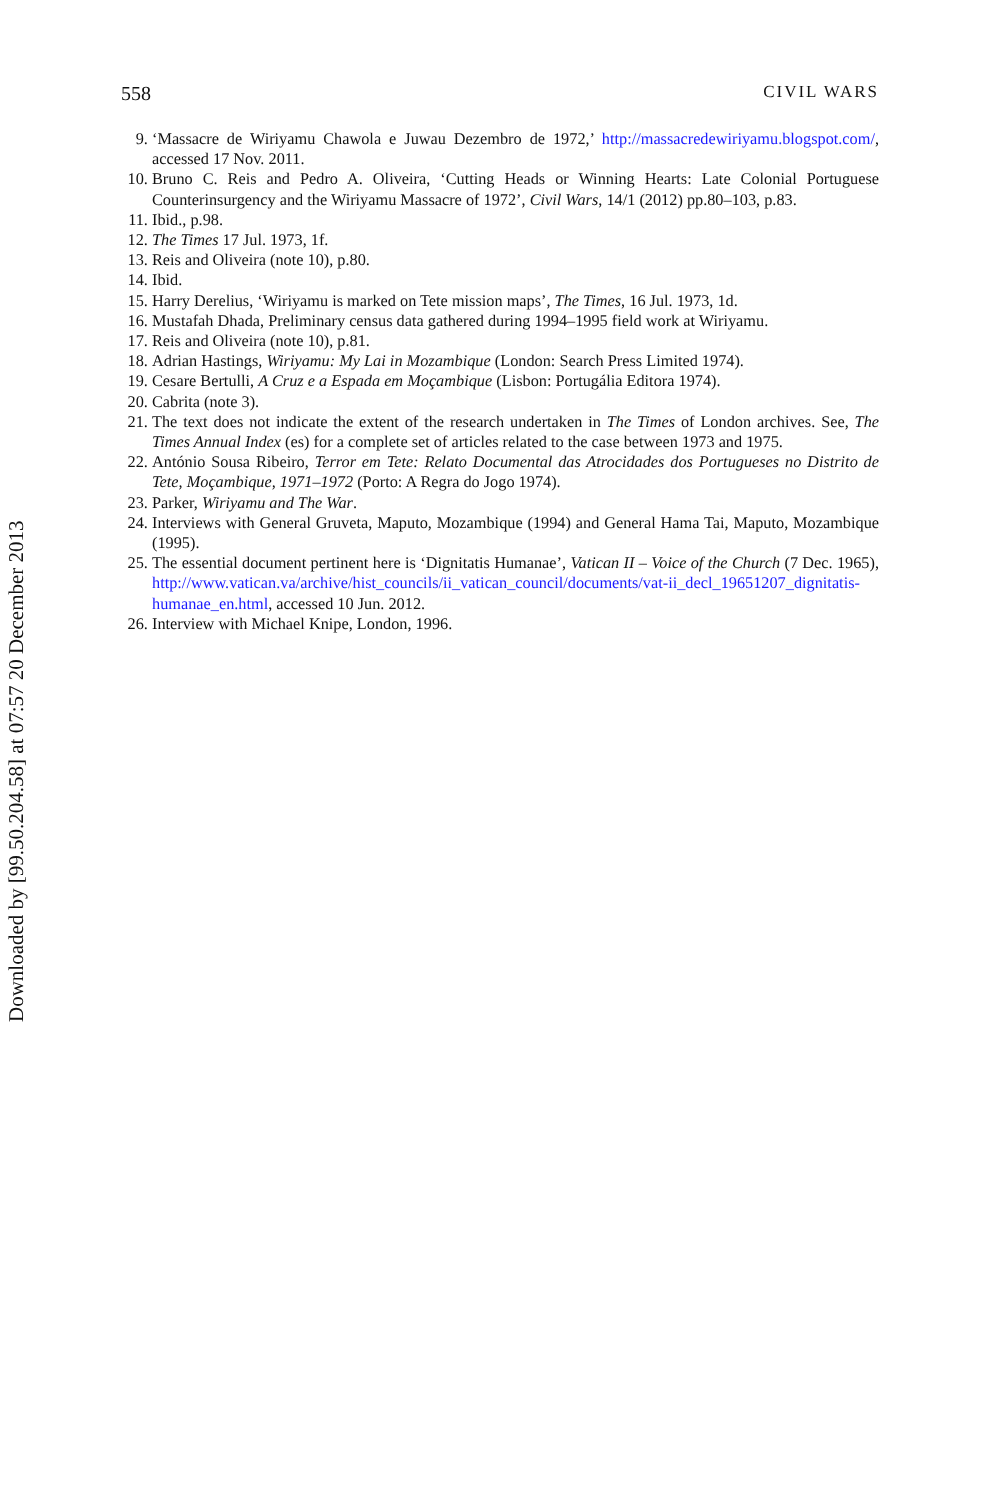558 CIVIL WARS
9. ‘Massacre de Wiriyamu Chawola e Juwau Dezembro de 1972,’ http://massacredewiriyamu.blogspot.com/, accessed 17 Nov. 2011.
10. Bruno C. Reis and Pedro A. Oliveira, ‘Cutting Heads or Winning Hearts: Late Colonial Portuguese Counterinsurgency and the Wiriyamu Massacre of 1972’, Civil Wars, 14/1 (2012) pp.80–103, p.83.
11. Ibid., p.98.
12. The Times 17 Jul. 1973, 1f.
13. Reis and Oliveira (note 10), p.80.
14. Ibid.
15. Harry Derelius, ‘Wiriyamu is marked on Tete mission maps’, The Times, 16 Jul. 1973, 1d.
16. Mustafah Dhada, Preliminary census data gathered during 1994–1995 field work at Wiriyamu.
17. Reis and Oliveira (note 10), p.81.
18. Adrian Hastings, Wiriyamu: My Lai in Mozambique (London: Search Press Limited 1974).
19. Cesare Bertulli, A Cruz e a Espada em Moçambique (Lisbon: Portugália Editora 1974).
20. Cabrita (note 3).
21. The text does not indicate the extent of the research undertaken in The Times of London archives. See, The Times Annual Index (es) for a complete set of articles related to the case between 1973 and 1975.
22. António Sousa Ribeiro, Terror em Tete: Relato Documental das Atrocidades dos Portugueses no Distrito de Tete, Moçambique, 1971–1972 (Porto: A Regra do Jogo 1974).
23. Parker, Wiriyamu and The War.
24. Interviews with General Gruveta, Maputo, Mozambique (1994) and General Hama Tai, Maputo, Mozambique (1995).
25. The essential document pertinent here is ‘Dignitatis Humanae’, Vatican II – Voice of the Church (7 Dec. 1965), http://www.vatican.va/archive/hist_councils/ii_vatican_council/documents/vat-ii_decl_19651207_dignitatis-humanae_en.html, accessed 10 Jun. 2012.
26. Interview with Michael Knipe, London, 1996.
Downloaded by [99.50.204.58] at 07:57 20 December 2013